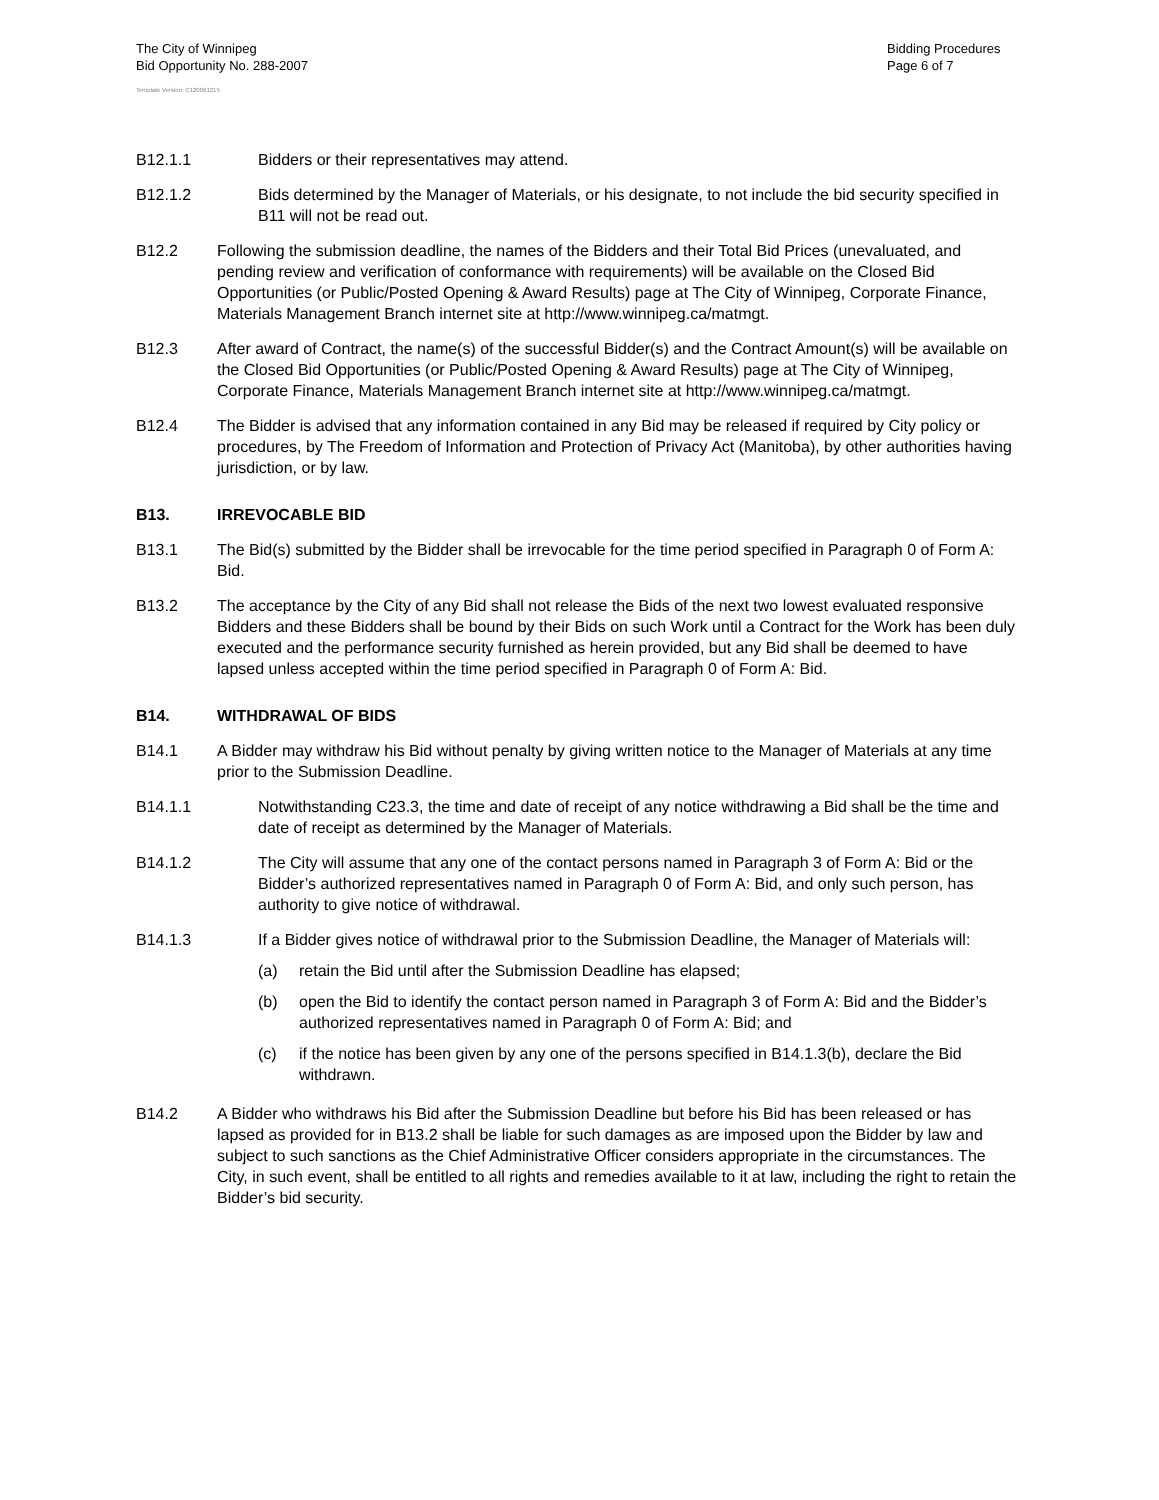The City of Winnipeg
Bid Opportunity No. 288-2007
Bidding Procedures
Page 6 of 7
Template Version: C120061215
B12.1.1 Bidders or their representatives may attend.
B12.1.2 Bids determined by the Manager of Materials, or his designate, to not include the bid security specified in B11 will not be read out.
B12.2 Following the submission deadline, the names of the Bidders and their Total Bid Prices (unevaluated, and pending review and verification of conformance with requirements) will be available on the Closed Bid Opportunities (or Public/Posted Opening & Award Results) page at The City of Winnipeg, Corporate Finance, Materials Management Branch internet site at http://www.winnipeg.ca/matmgt.
B12.3 After award of Contract, the name(s) of the successful Bidder(s) and the Contract Amount(s) will be available on the Closed Bid Opportunities (or Public/Posted Opening & Award Results) page at The City of Winnipeg, Corporate Finance, Materials Management Branch internet site at http://www.winnipeg.ca/matmgt.
B12.4 The Bidder is advised that any information contained in any Bid may be released if required by City policy or procedures, by The Freedom of Information and Protection of Privacy Act (Manitoba), by other authorities having jurisdiction, or by law.
B13. IRREVOCABLE BID
B13.1 The Bid(s) submitted by the Bidder shall be irrevocable for the time period specified in Paragraph 0 of Form A: Bid.
B13.2 The acceptance by the City of any Bid shall not release the Bids of the next two lowest evaluated responsive Bidders and these Bidders shall be bound by their Bids on such Work until a Contract for the Work has been duly executed and the performance security furnished as herein provided, but any Bid shall be deemed to have lapsed unless accepted within the time period specified in Paragraph 0 of Form A: Bid.
B14. WITHDRAWAL OF BIDS
B14.1 A Bidder may withdraw his Bid without penalty by giving written notice to the Manager of Materials at any time prior to the Submission Deadline.
B14.1.1 Notwithstanding C23.3, the time and date of receipt of any notice withdrawing a Bid shall be the time and date of receipt as determined by the Manager of Materials.
B14.1.2 The City will assume that any one of the contact persons named in Paragraph 3 of Form A: Bid or the Bidder’s authorized representatives named in Paragraph 0 of Form A: Bid, and only such person, has authority to give notice of withdrawal.
B14.1.3 If a Bidder gives notice of withdrawal prior to the Submission Deadline, the Manager of Materials will:
(a) retain the Bid until after the Submission Deadline has elapsed;
(b) open the Bid to identify the contact person named in Paragraph 3 of Form A: Bid and the Bidder’s authorized representatives named in Paragraph 0 of Form A: Bid; and
(c) if the notice has been given by any one of the persons specified in B14.1.3(b), declare the Bid withdrawn.
B14.2 A Bidder who withdraws his Bid after the Submission Deadline but before his Bid has been released or has lapsed as provided for in B13.2 shall be liable for such damages as are imposed upon the Bidder by law and subject to such sanctions as the Chief Administrative Officer considers appropriate in the circumstances. The City, in such event, shall be entitled to all rights and remedies available to it at law, including the right to retain the Bidder’s bid security.